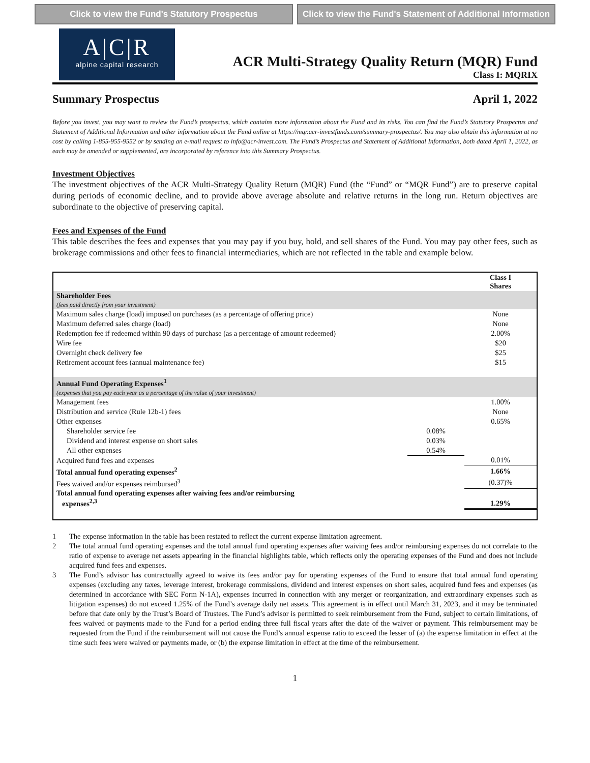Click to view the Fund's Statutory Prospectus
Click to view the Fund's Statement of Additional Information
A|C|R
alpine capital research
ACR Multi-Strategy Quality Return (MQR) Fund
Class I: MQRIX
Summary Prospectus April 1, 2022
Before you invest, you may want to review the Fund’s prospectus, which contains more information about the Fund and its risks. You can find the Fund’s Statutory Prospectus and Statement of Additional Information and other information about the Fund online at https://mqr.acr-investfunds.com/summary-prospectus/. You may also obtain this information at no cost by calling 1-855-955-9552 or by sending an e-mail request to info@acr-invest.com. The Fund’s Prospectus and Statement of Additional Information, both dated April 1, 2022, as each may be amended or supplemented, are incorporated by reference into this Summary Prospectus.
Investment Objectives
The investment objectives of the ACR Multi-Strategy Quality Return (MQR) Fund (the “Fund” or “MQR Fund”) are to preserve capital during periods of economic decline, and to provide above average absolute and relative returns in the long run. Return objectives are subordinate to the objective of preserving capital.
Fees and Expenses of the Fund
This table describes the fees and expenses that you may pay if you buy, hold, and sell shares of the Fund. You may pay other fees, such as brokerage commissions and other fees to financial intermediaries, which are not reflected in the table and example below.
| | | Class I Shares |
| --- | --- | --- |
| Shareholder Fees (fees paid directly from your investment) | | |
| Maximum sales charge (load) imposed on purchases (as a percentage of offering price) | | None |
| Maximum deferred sales charge (load) | | None |
| Redemption fee if redeemed within 90 days of purchase (as a percentage of amount redeemed) | | 2.00% |
| Wire fee | | $20 |
| Overnight check delivery fee | | $25 |
| Retirement account fees (annual maintenance fee) | | $15 |
| Annual Fund Operating Expenses<sup>1</sup> (expenses that you pay each year as a percentage of the value of your investment) | | |
| Management fees | | 1.00% |
| Distribution and service (Rule 12b-1) fees | | None |
| Other expenses | | 0.65% |
| Shareholder service fee | 0.08% | |
| Dividend and interest expense on short sales | 0.03% | |
| All other expenses | 0.54% | |
| Acquired fund fees and expenses | | 0.01% |
| Total annual fund operating expenses<sup>2</sup> | | 1.66% |
| Fees waived and/or expenses reimbursed<sup>3</sup> | | (0.37)% |
| Total annual fund operating expenses after waiving fees and/or reimbursing expenses<sup>2,3</sup> | | 1.29% |
1 The expense information in the table has been restated to reflect the current expense limitation agreement.
2 The total annual fund operating expenses and the total annual fund operating expenses after waiving fees and/or reimbursing expenses do not correlate to the ratio of expense to average net assets appearing in the financial highlights table, which reflects only the operating expenses of the Fund and does not include acquired fund fees and expenses.
3 The Fund’s advisor has contractually agreed to waive its fees and/or pay for operating expenses of the Fund to ensure that total annual fund operating expenses (excluding any taxes, leverage interest, brokerage commissions, dividend and interest expenses on short sales, acquired fund fees and expenses (as determined in accordance with SEC Form N-1A), expenses incurred in connection with any merger or reorganization, and extraordinary expenses such as litigation expenses) do not exceed 1.25% of the Fund’s average daily net assets. This agreement is in effect until March 31, 2023, and it may be terminated before that date only by the Trust’s Board of Trustees. The Fund’s advisor is permitted to seek reimbursement from the Fund, subject to certain limitations, of fees waived or payments made to the Fund for a period ending three full fiscal years after the date of the waiver or payment. This reimbursement may be requested from the Fund if the reimbursement will not cause the Fund’s annual expense ratio to exceed the lesser of (a) the expense limitation in effect at the time such fees were waived or payments made, or (b) the expense limitation in effect at the time of the reimbursement.
1